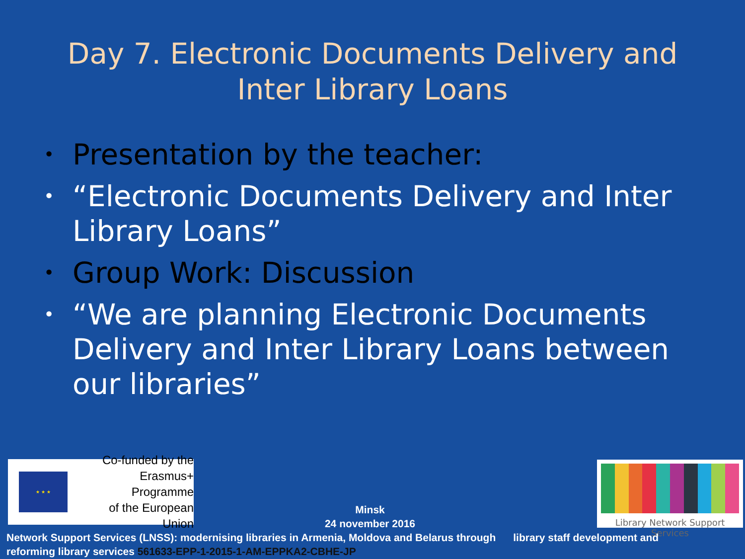Day 7. Electronic Documents Delivery and
Inter Library Loans
• Presentation by the teacher:
• “Electronic Documents Delivery and Inter Library Loans”
• Group Work: Discussion
• “We are planning Electronic Documents Delivery and Inter Library Loans between our libraries”
★ ★ ★
Co-funded by the
Erasmus+ Programme
of the European Union
Library Network Support Services
Minsk
24 november 2016
Network Support Services (LNSS): modernising libraries in Armenia, Moldova and Belarus through library staff development and
reforming library services 561633-EPP-1-2015-1-AM-EPPKA2-CBHE-JP